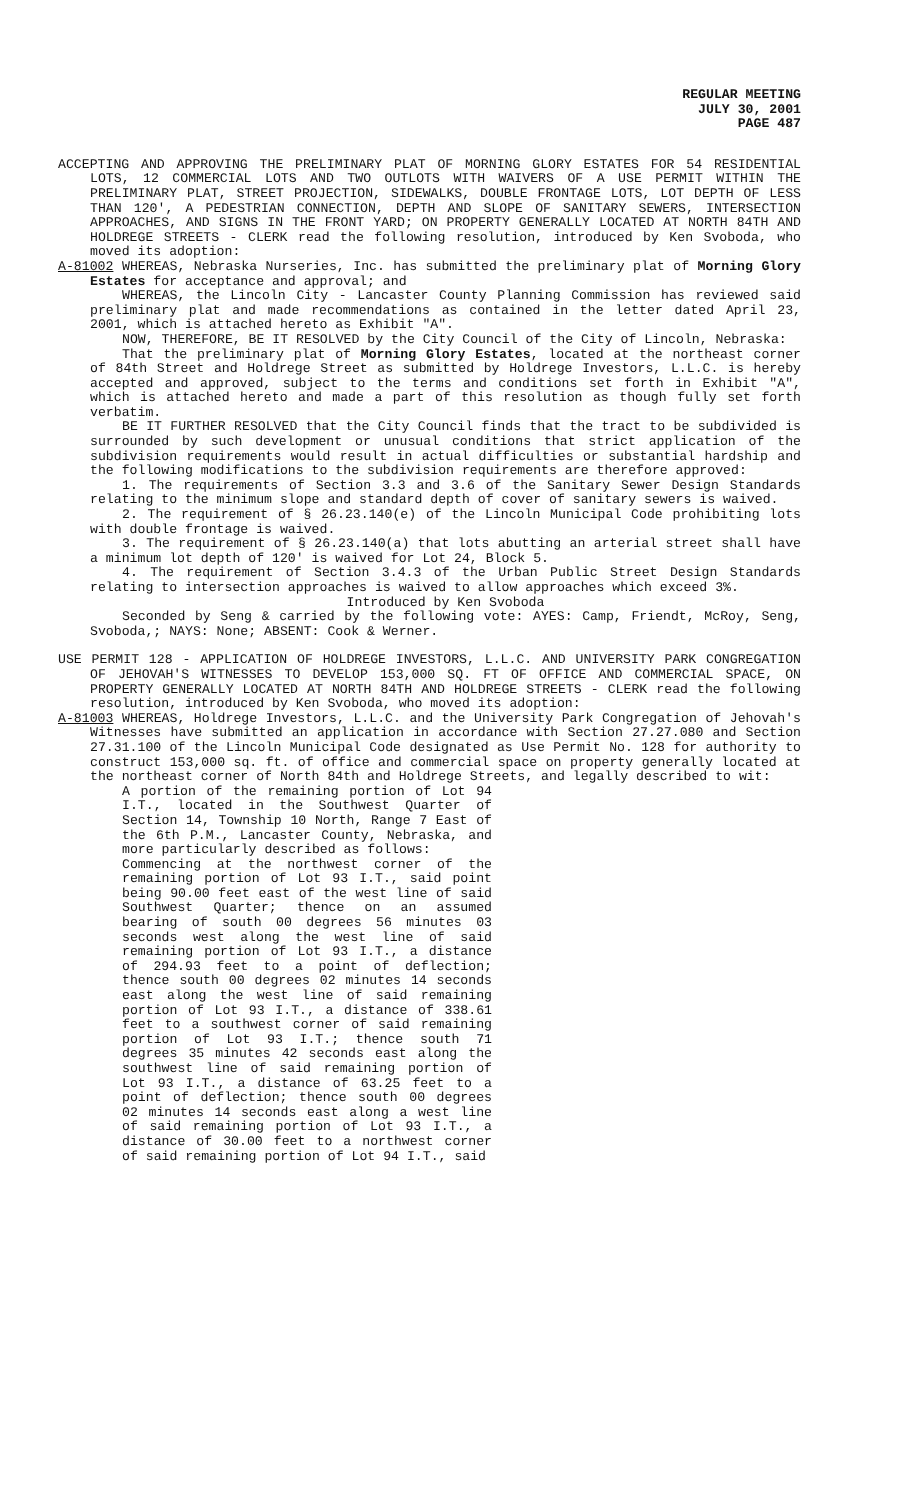REGULAR MEETING
JULY 30, 2001
PAGE 487
ACCEPTING AND APPROVING THE PRELIMINARY PLAT OF MORNING GLORY ESTATES FOR 54 RESIDENTIAL LOTS, 12 COMMERCIAL LOTS AND TWO OUTLOTS WITH WAIVERS OF A USE PERMIT WITHIN THE PRELIMINARY PLAT, STREET PROJECTION, SIDEWALKS, DOUBLE FRONTAGE LOTS, LOT DEPTH OF LESS THAN 120', A PEDESTRIAN CONNECTION, DEPTH AND SLOPE OF SANITARY SEWERS, INTERSECTION APPROACHES, AND SIGNS IN THE FRONT YARD; ON PROPERTY GENERALLY LOCATED AT NORTH 84TH AND HOLDREGE STREETS - CLERK read the following resolution, introduced by Ken Svoboda, who moved its adoption:
A-81002 WHEREAS, Nebraska Nurseries, Inc. has submitted the preliminary plat of Morning Glory Estates for acceptance and approval; and
WHEREAS, the Lincoln City - Lancaster County Planning Commission has reviewed said preliminary plat and made recommendations as contained in the letter dated April 23, 2001, which is attached hereto as Exhibit "A".
NOW, THEREFORE, BE IT RESOLVED by the City Council of the City of Lincoln, Nebraska:
That the preliminary plat of Morning Glory Estates, located at the northeast corner of 84th Street and Holdrege Street as submitted by Holdrege Investors, L.L.C. is hereby accepted and approved, subject to the terms and conditions set forth in Exhibit "A", which is attached hereto and made a part of this resolution as though fully set forth verbatim.
BE IT FURTHER RESOLVED that the City Council finds that the tract to be subdivided is surrounded by such development or unusual conditions that strict application of the subdivision requirements would result in actual difficulties or substantial hardship and the following modifications to the subdivision requirements are therefore approved:
1. The requirements of Section 3.3 and 3.6 of the Sanitary Sewer Design Standards relating to the minimum slope and standard depth of cover of sanitary sewers is waived.
2. The requirement of § 26.23.140(e) of the Lincoln Municipal Code prohibiting lots with double frontage is waived.
3. The requirement of § 26.23.140(a) that lots abutting an arterial street shall have a minimum lot depth of 120' is waived for Lot 24, Block 5.
4. The requirement of Section 3.4.3 of the Urban Public Street Design Standards relating to intersection approaches is waived to allow approaches which exceed 3%.
Introduced by Ken Svoboda
Seconded by Seng & carried by the following vote: AYES: Camp, Friendt, McRoy, Seng, Svoboda,; NAYS: None; ABSENT: Cook & Werner.
USE PERMIT 128 - APPLICATION OF HOLDREGE INVESTORS, L.L.C. AND UNIVERSITY PARK CONGREGATION OF JEHOVAH'S WITNESSES TO DEVELOP 153,000 SQ. FT OF OFFICE AND COMMERCIAL SPACE, ON PROPERTY GENERALLY LOCATED AT NORTH 84TH AND HOLDREGE STREETS - CLERK read the following resolution, introduced by Ken Svoboda, who moved its adoption:
A-81003 WHEREAS, Holdrege Investors, L.L.C. and the University Park Congregation of Jehovah's Witnesses have submitted an application in accordance with Section 27.27.080 and Section 27.31.100 of the Lincoln Municipal Code designated as Use Permit No. 128 for authority to construct 153,000 sq. ft. of office and commercial space on property generally located at the northeast corner of North 84th and Holdrege Streets, and legally described to wit:
A portion of the remaining portion of Lot 94 I.T., located in the Southwest Quarter of Section 14, Township 10 North, Range 7 East of the 6th P.M., Lancaster County, Nebraska, and more particularly described as follows:
Commencing at the northwest corner of the remaining portion of Lot 93 I.T., said point being 90.00 feet east of the west line of said Southwest Quarter; thence on an assumed bearing of south 00 degrees 56 minutes 03 seconds west along the west line of said remaining portion of Lot 93 I.T., a distance of 294.93 feet to a point of deflection; thence south 00 degrees 02 minutes 14 seconds east along the west line of said remaining portion of Lot 93 I.T., a distance of 338.61 feet to a southwest corner of said remaining portion of Lot 93 I.T.; thence south 71 degrees 35 minutes 42 seconds east along the southwest line of said remaining portion of Lot 93 I.T., a distance of 63.25 feet to a point of deflection; thence south 00 degrees 02 minutes 14 seconds east along a west line of said remaining portion of Lot 93 I.T., a distance of 30.00 feet to a northwest corner of said remaining portion of Lot 94 I.T., said